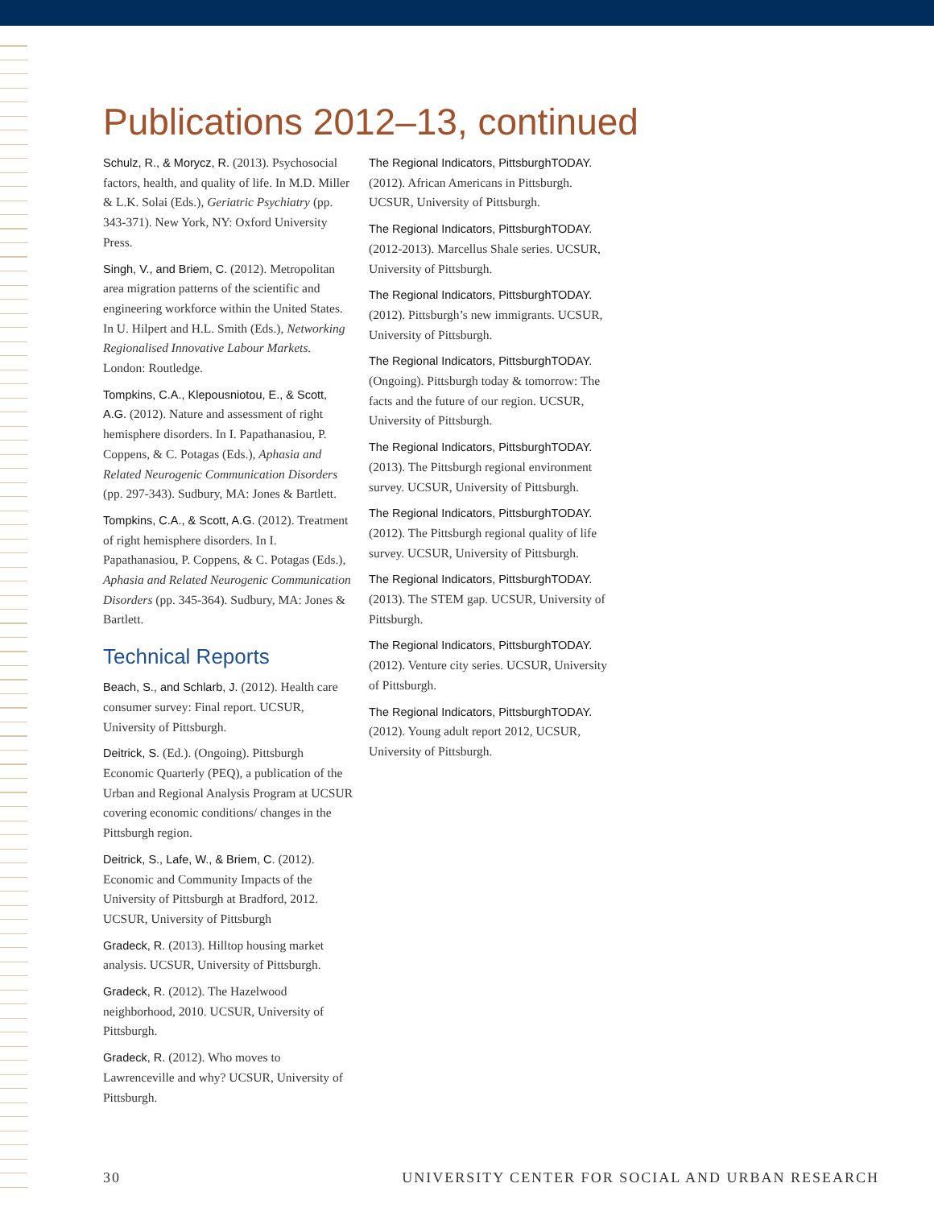Publications 2012–13, continued
Schulz, R., & Morycz, R. (2013). Psychosocial factors, health, and quality of life. In M.D. Miller & L.K. Solai (Eds.), Geriatric Psychiatry (pp. 343-371). New York, NY: Oxford University Press.
Singh, V., and Briem, C. (2012). Metropolitan area migration patterns of the scientific and engineering workforce within the United States. In U. Hilpert and H.L. Smith (Eds.), Networking Regionalised Innovative Labour Markets. London: Routledge.
Tompkins, C.A., Klepousniotou, E., & Scott, A.G. (2012). Nature and assessment of right hemisphere disorders. In I. Papathanasiou, P. Coppens, & C. Potagas (Eds.), Aphasia and Related Neurogenic Communication Disorders (pp. 297-343). Sudbury, MA: Jones & Bartlett.
Tompkins, C.A., & Scott, A.G. (2012). Treatment of right hemisphere disorders. In I. Papathanasiou, P. Coppens, & C. Potagas (Eds.), Aphasia and Related Neurogenic Communication Disorders (pp. 345-364). Sudbury, MA: Jones & Bartlett.
Technical Reports
Beach, S., and Schlarb, J. (2012). Health care consumer survey: Final report. UCSUR, University of Pittsburgh.
Deitrick, S. (Ed.). (Ongoing). Pittsburgh Economic Quarterly (PEQ), a publication of the Urban and Regional Analysis Program at UCSUR covering economic conditions/ changes in the Pittsburgh region.
Deitrick, S., Lafe, W., & Briem, C. (2012). Economic and Community Impacts of the University of Pittsburgh at Bradford, 2012. UCSUR, University of Pittsburgh
Gradeck, R. (2013). Hilltop housing market analysis. UCSUR, University of Pittsburgh.
Gradeck, R. (2012). The Hazelwood neighborhood, 2010. UCSUR, University of Pittsburgh.
Gradeck, R. (2012). Who moves to Lawrenceville and why? UCSUR, University of Pittsburgh.
The Regional Indicators, PittsburghTODAY. (2012). African Americans in Pittsburgh. UCSUR, University of Pittsburgh.
The Regional Indicators, PittsburghTODAY. (2012-2013). Marcellus Shale series. UCSUR, University of Pittsburgh.
The Regional Indicators, PittsburghTODAY. (2012). Pittsburgh’s new immigrants. UCSUR, University of Pittsburgh.
The Regional Indicators, PittsburghTODAY. (Ongoing). Pittsburgh today & tomorrow: The facts and the future of our region. UCSUR, University of Pittsburgh.
The Regional Indicators, PittsburghTODAY. (2013). The Pittsburgh regional environment survey. UCSUR, University of Pittsburgh.
The Regional Indicators, PittsburghTODAY. (2012). The Pittsburgh regional quality of life survey. UCSUR, University of Pittsburgh.
The Regional Indicators, PittsburghTODAY. (2013). The STEM gap. UCSUR, University of Pittsburgh.
The Regional Indicators, PittsburghTODAY. (2012). Venture city series. UCSUR, University of Pittsburgh.
The Regional Indicators, PittsburghTODAY. (2012). Young adult report 2012, UCSUR, University of Pittsburgh.
30 UNIVERSITY CENTER FOR SOCIAL AND URBAN RESEARCH